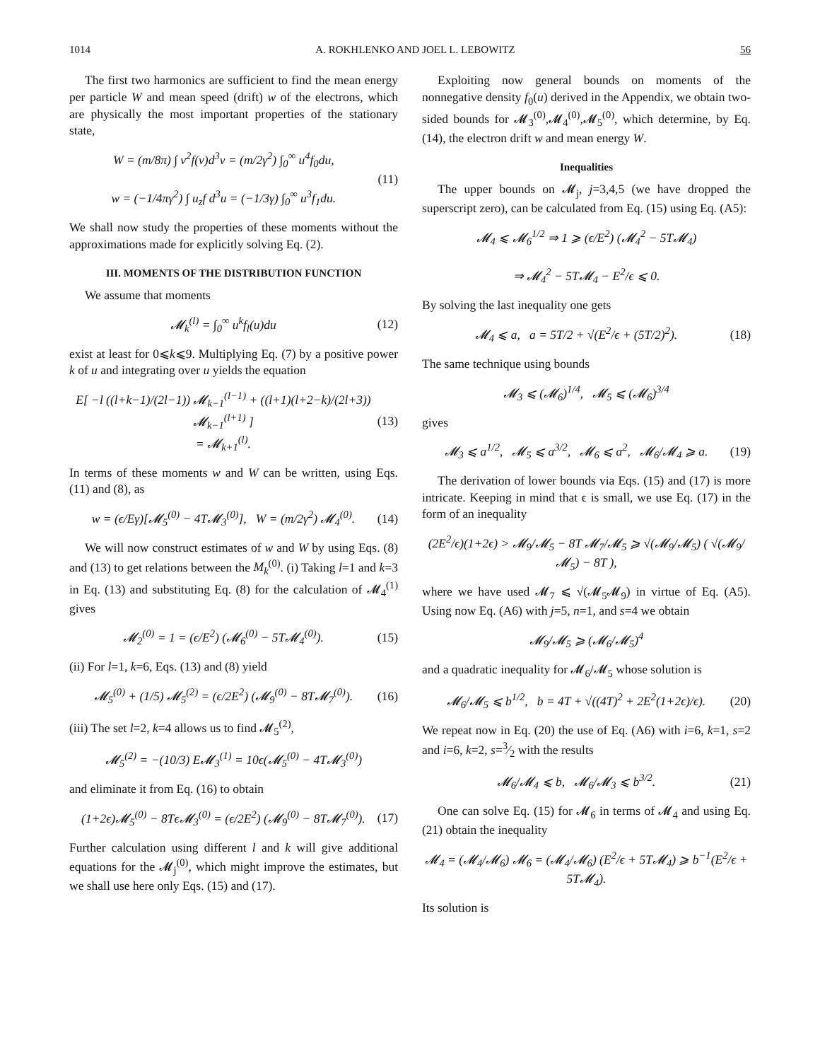1014 A. ROKHLENKO AND JOEL L. LEBOWITZ 56
The first two harmonics are sufficient to find the mean energy per particle W and mean speed (drift) w of the electrons, which are physically the most important properties of the stationary state,
W = (m/8π) ∫ v<sup>2</sup>f(v)d<sup>3</sup>v = (m/2γ<sup>2</sup>) ∫<sub>0</sub><sup>∞</sup> u<sup>4</sup>f<sub>0</sub>du,
w = (−1/4πγ<sup>2</sup>) ∫ u<sub>z</sub>f d<sup>3</sup>u = (−1/3γ) ∫<sub>0</sub><sup>∞</sup> u<sup>3</sup>f<sub>1</sub>du. (11)
We shall now study the properties of these moments without the approximations made for explicitly solving Eq. (2).
III. MOMENTS OF THE DISTRIBUTION FUNCTION
We assume that moments
𝓜<sub>k</sub><sup>(l)</sup> = ∫<sub>0</sub><sup>∞</sup> u<sup>k</sup>f<sub>l</sub>(u)du (12)
exist at least for 0⩽k⩽9. Multiplying Eq. (7) by a positive power k of u and integrating over u yields the equation
E[ −l ((l+k−1)/(2l−1)) 𝓜<sub>k−1</sub><sup>(l−1)</sup> + ((l+1)(l+2−k)/(2l+3)) 𝓜<sub>k−1</sub><sup>(l+1)</sup> ]
= 𝓜<sub>k+1</sub><sup>(l)</sup>. (13)
In terms of these moments w and W can be written, using Eqs. (11) and (8), as
w = (ϵ/Eγ)[𝓜<sub>5</sub><sup>(0)</sup> − 4T𝓜<sub>3</sub><sup>(0)</sup>], W = (m/2γ<sup>2</sup>) 𝓜<sub>4</sub><sup>(0)</sup>. (14)
We will now construct estimates of w and W by using Eqs. (8) and (13) to get relations between the M<sub>k</sub><sup>(0)</sup>. (i) Taking l=1 and k=3 in Eq. (13) and substituting Eq. (8) for the calculation of 𝓜<sub>4</sub><sup>(1)</sup> gives
𝓜<sub>2</sub><sup>(0)</sup> = 1 = (ϵ/E<sup>2</sup>) (𝓜<sub>6</sub><sup>(0)</sup> − 5T𝓜<sub>4</sub><sup>(0)</sup>). (15)
(ii) For l=1, k=6, Eqs. (13) and (8) yield
𝓜<sub>5</sub><sup>(0)</sup> + (1/5) 𝓜<sub>5</sub><sup>(2)</sup> = (ϵ/2E<sup>2</sup>) (𝓜<sub>9</sub><sup>(0)</sup> − 8T𝓜<sub>7</sub><sup>(0)</sup>). (16)
(iii) The set l=2, k=4 allows us to find 𝓜<sub>5</sub><sup>(2)</sup>,
𝓜<sub>5</sub><sup>(2)</sup> = −(10/3) E𝓜<sub>3</sub><sup>(1)</sup> = 10ϵ(𝓜<sub>5</sub><sup>(0)</sup> − 4T𝓜<sub>3</sub><sup>(0)</sup>)
and eliminate it from Eq. (16) to obtain
(1+2ϵ)𝓜<sub>5</sub><sup>(0)</sup> − 8Tϵ𝓜<sub>3</sub><sup>(0)</sup> = (ϵ/2E<sup>2</sup>) (𝓜<sub>9</sub><sup>(0)</sup> − 8T𝓜<sub>7</sub><sup>(0)</sup>). (17)
Further calculation using different l and k will give additional equations for the 𝓜<sub>j</sub><sup>(0)</sup>, which might improve the estimates, but we shall use here only Eqs. (15) and (17).
Exploiting now general bounds on moments of the nonnegative density f<sub>0</sub>(u) derived in the Appendix, we obtain two-sided bounds for 𝓜<sub>3</sub><sup>(0)</sup>,𝓜<sub>4</sub><sup>(0)</sup>,𝓜<sub>5</sub><sup>(0)</sup>, which determine, by Eq. (14), the electron drift w and mean energy W.
Inequalities
The upper bounds on 𝓜<sub>j</sub>, j=3,4,5 (we have dropped the superscript zero), can be calculated from Eq. (15) using Eq. (A5):
𝓜<sub>4</sub> ⩽ 𝓜<sub>6</sub><sup>1/2</sup> ⇒ 1 ⩾ (ϵ/E<sup>2</sup>) (𝓜<sub>4</sub><sup>2</sup> − 5T𝓜<sub>4</sub>)
⇒ 𝓜<sub>4</sub><sup>2</sup> − 5T𝓜<sub>4</sub> − E<sup>2</sup>/ϵ ⩽ 0.
By solving the last inequality one gets
𝓜<sub>4</sub> ⩽ a, a = 5T/2 + √(E<sup>2</sup>/ϵ + (5T/2)<sup>2</sup>). (18)
The same technique using bounds
𝓜<sub>3</sub> ⩽ (𝓜<sub>6</sub>)<sup>1/4</sup>, 𝓜<sub>5</sub> ⩽ (𝓜<sub>6</sub>)<sup>3/4</sup>
gives
𝓜<sub>3</sub> ⩽ a<sup>1/2</sup>, 𝓜<sub>5</sub> ⩽ a<sup>3/2</sup>, 𝓜<sub>6</sub> ⩽ a<sup>2</sup>, 𝓜<sub>6</sub>/𝓜<sub>4</sub> ⩾ a. (19)
The derivation of lower bounds via Eqs. (15) and (17) is more intricate. Keeping in mind that ϵ is small, we use Eq. (17) in the form of an inequality
(2E<sup>2</sup>/ϵ)(1+2ϵ) > 𝓜<sub>9</sub>/𝓜<sub>5</sub> − 8T 𝓜<sub>7</sub>/𝓜<sub>5</sub> ⩾ √(𝓜<sub>9</sub>/𝓜<sub>5</sub>) ( √(𝓜<sub>9</sub>/𝓜<sub>5</sub>) − 8T ),
where we have used 𝓜<sub>7</sub> ⩽ √(𝓜<sub>5</sub>𝓜<sub>9</sub>) in virtue of Eq. (A5). Using now Eq. (A6) with j=5, n=1, and s=4 we obtain
𝓜<sub>9</sub>/𝓜<sub>5</sub> ⩾ (𝓜<sub>6</sub>/𝓜<sub>5</sub>)<sup>4</sup>
and a quadratic inequality for 𝓜<sub>6</sub>/𝓜<sub>5</sub> whose solution is
𝓜<sub>6</sub>/𝓜<sub>5</sub> ⩽ b<sup>1/2</sup>, b = 4T + √((4T)<sup>2</sup> + 2E<sup>2</sup>(1+2ϵ)/ϵ). (20)
We repeat now in Eq. (20) the use of Eq. (A6) with i=6, k=1, s=2 and i=6, k=2, s=3⁄2 with the results
𝓜<sub>6</sub>/𝓜<sub>4</sub> ⩽ b, 𝓜<sub>6</sub>/𝓜<sub>3</sub> ⩽ b<sup>3/2</sup>. (21)
One can solve Eq. (15) for 𝓜<sub>6</sub> in terms of 𝓜<sub>4</sub> and using Eq. (21) obtain the inequality
𝓜<sub>4</sub> = (𝓜<sub>4</sub>/𝓜<sub>6</sub>) 𝓜<sub>6</sub> = (𝓜<sub>4</sub>/𝓜<sub>6</sub>) (E<sup>2</sup>/ϵ + 5T𝓜<sub>4</sub>) ⩾ b<sup>−1</sup>(E<sup>2</sup>/ϵ + 5T𝓜<sub>4</sub>).
Its solution is